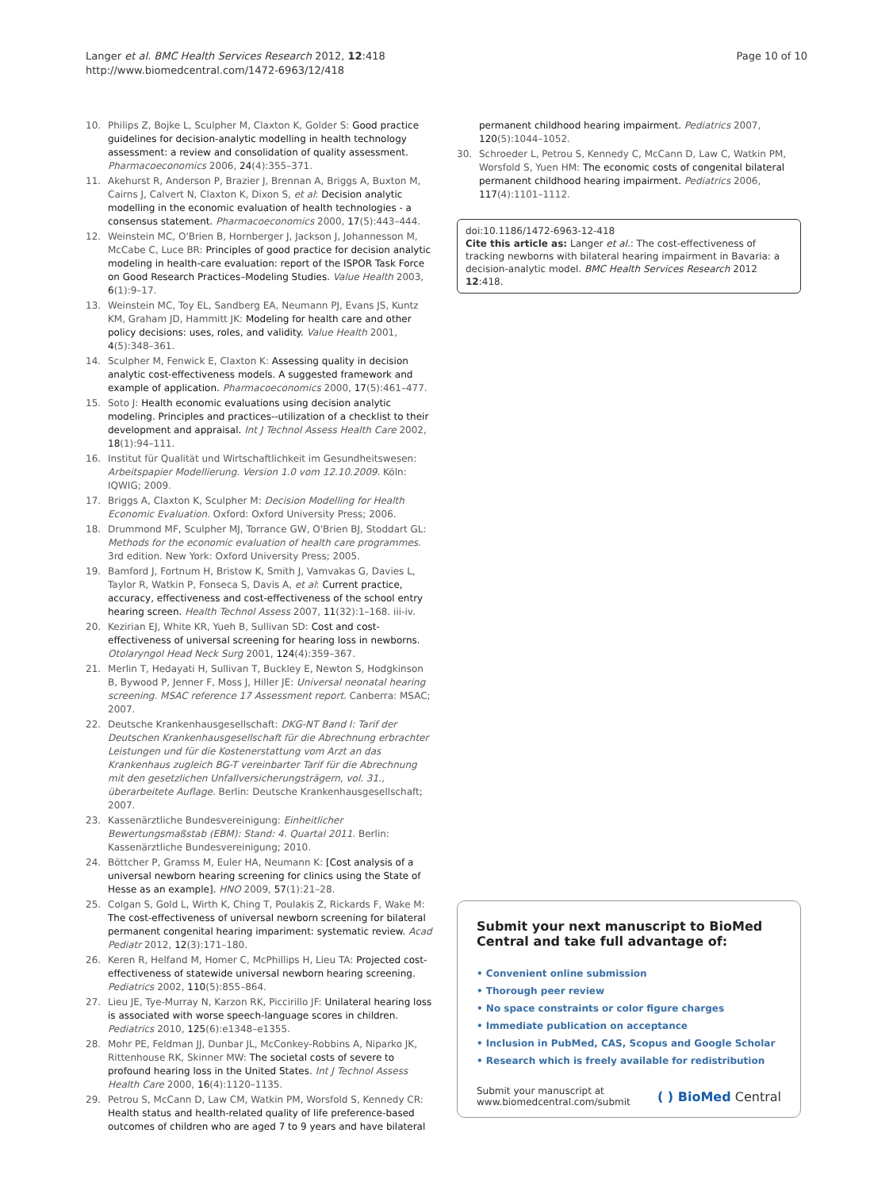Langer et al. BMC Health Services Research 2012, 12:418
http://www.biomedcentral.com/1472-6963/12/418
Page 10 of 10
10. Philips Z, Bojke L, Sculpher M, Claxton K, Golder S: Good practice guidelines for decision-analytic modelling in health technology assessment: a review and consolidation of quality assessment. Pharmacoeconomics 2006, 24(4):355–371.
11. Akehurst R, Anderson P, Brazier J, Brennan A, Briggs A, Buxton M, Cairns J, Calvert N, Claxton K, Dixon S, et al: Decision analytic modelling in the economic evaluation of health technologies - a consensus statement. Pharmacoeconomics 2000, 17(5):443–444.
12. Weinstein MC, O'Brien B, Hornberger J, Jackson J, Johannesson M, McCabe C, Luce BR: Principles of good practice for decision analytic modeling in health-care evaluation: report of the ISPOR Task Force on Good Research Practices–Modeling Studies. Value Health 2003, 6(1):9–17.
13. Weinstein MC, Toy EL, Sandberg EA, Neumann PJ, Evans JS, Kuntz KM, Graham JD, Hammitt JK: Modeling for health care and other policy decisions: uses, roles, and validity. Value Health 2001, 4(5):348–361.
14. Sculpher M, Fenwick E, Claxton K: Assessing quality in decision analytic cost-effectiveness models. A suggested framework and example of application. Pharmacoeconomics 2000, 17(5):461–477.
15. Soto J: Health economic evaluations using decision analytic modeling. Principles and practices--utilization of a checklist to their development and appraisal. Int J Technol Assess Health Care 2002, 18(1):94–111.
16. Institut für Qualität und Wirtschaftlichkeit im Gesundheitswesen: Arbeitspapier Modellierung. Version 1.0 vom 12.10.2009. Köln: IQWIG; 2009.
17. Briggs A, Claxton K, Sculpher M: Decision Modelling for Health Economic Evaluation. Oxford: Oxford University Press; 2006.
18. Drummond MF, Sculpher MJ, Torrance GW, O'Brien BJ, Stoddart GL: Methods for the economic evaluation of health care programmes. 3rd edition. New York: Oxford University Press; 2005.
19. Bamford J, Fortnum H, Bristow K, Smith J, Vamvakas G, Davies L, Taylor R, Watkin P, Fonseca S, Davis A, et al: Current practice, accuracy, effectiveness and cost-effectiveness of the school entry hearing screen. Health Technol Assess 2007, 11(32):1–168. iii-iv.
20. Kezirian EJ, White KR, Yueh B, Sullivan SD: Cost and cost-effectiveness of universal screening for hearing loss in newborns. Otolaryngol Head Neck Surg 2001, 124(4):359–367.
21. Merlin T, Hedayati H, Sullivan T, Buckley E, Newton S, Hodgkinson B, Bywood P, Jenner F, Moss J, Hiller JE: Universal neonatal hearing screening. MSAC reference 17 Assessment report. Canberra: MSAC; 2007.
22. Deutsche Krankenhausgesellschaft: DKG-NT Band I: Tarif der Deutschen Krankenhausgesellschaft für die Abrechnung erbrachter Leistungen und für die Kostenerstattung vom Arzt an das Krankenhaus zugleich BG-T vereinbarter Tarif für die Abrechnung mit den gesetzlichen Unfallversicherungsträgern, vol. 31., überarbeitete Auflage. Berlin: Deutsche Krankenhausgesellschaft; 2007.
23. Kassenärztliche Bundesvereinigung: Einheitlicher Bewertungsmaßstab (EBM): Stand: 4. Quartal 2011. Berlin: Kassenärztliche Bundesvereinigung; 2010.
24. Böttcher P, Gramss M, Euler HA, Neumann K: [Cost analysis of a universal newborn hearing screening for clinics using the State of Hesse as an example]. HNO 2009, 57(1):21–28.
25. Colgan S, Gold L, Wirth K, Ching T, Poulakis Z, Rickards F, Wake M: The cost-effectiveness of universal newborn screening for bilateral permanent congenital hearing impariment: systematic review. Acad Pediatr 2012, 12(3):171–180.
26. Keren R, Helfand M, Homer C, McPhillips H, Lieu TA: Projected cost-effectiveness of statewide universal newborn hearing screening. Pediatrics 2002, 110(5):855–864.
27. Lieu JE, Tye-Murray N, Karzon RK, Piccirillo JF: Unilateral hearing loss is associated with worse speech-language scores in children. Pediatrics 2010, 125(6):e1348–e1355.
28. Mohr PE, Feldman JJ, Dunbar JL, McConkey-Robbins A, Niparko JK, Rittenhouse RK, Skinner MW: The societal costs of severe to profound hearing loss in the United States. Int J Technol Assess Health Care 2000, 16(4):1120–1135.
29. Petrou S, McCann D, Law CM, Watkin PM, Worsfold S, Kennedy CR: Health status and health-related quality of life preference-based outcomes of children who are aged 7 to 9 years and have bilateral
permanent childhood hearing impairment. Pediatrics 2007, 120(5):1044–1052.
30. Schroeder L, Petrou S, Kennedy C, McCann D, Law C, Watkin PM, Worsfold S, Yuen HM: The economic costs of congenital bilateral permanent childhood hearing impairment. Pediatrics 2006, 117(4):1101–1112.
doi:10.1186/1472-6963-12-418
Cite this article as: Langer et al.: The cost-effectiveness of tracking newborns with bilateral hearing impairment in Bavaria: a decision-analytic model. BMC Health Services Research 2012 12:418.
Submit your next manuscript to BioMed Central and take full advantage of:
• Convenient online submission
• Thorough peer review
• No space constraints or color figure charges
• Immediate publication on acceptance
• Inclusion in PubMed, CAS, Scopus and Google Scholar
• Research which is freely available for redistribution
Submit your manuscript at
www.biomedcentral.com/submit
( ) BioMed Central